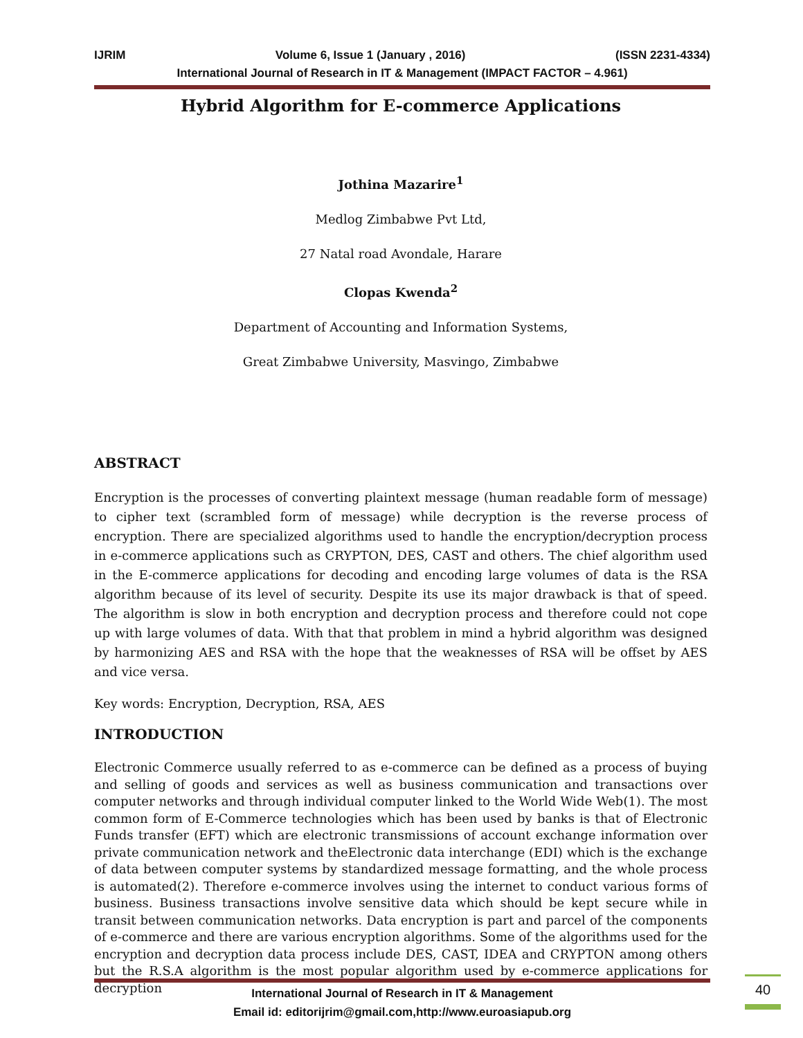IJRIM Volume 6, Issue 1 (January , 2016) (ISSN 2231-4334)
International Journal of Research in IT & Management (IMPACT FACTOR – 4.961)
Hybrid Algorithm for E-commerce Applications
Jothina Mazarire<sup>1</sup>
Medlog Zimbabwe Pvt Ltd,
27 Natal road Avondale, Harare
Clopas Kwenda<sup>2</sup>
Department of Accounting and Information Systems,
Great Zimbabwe University, Masvingo, Zimbabwe
ABSTRACT
Encryption is the processes of converting plaintext message (human readable form of message) to cipher text (scrambled form of message) while decryption is the reverse process of encryption. There are specialized algorithms used to handle the encryption/decryption process in e-commerce applications such as CRYPTON, DES, CAST and others. The chief algorithm used in the E-commerce applications for decoding and encoding large volumes of data is the RSA algorithm because of its level of security. Despite its use its major drawback is that of speed. The algorithm is slow in both encryption and decryption process and therefore could not cope up with large volumes of data. With that that problem in mind a hybrid algorithm was designed by harmonizing AES and RSA with the hope that the weaknesses of RSA will be offset by AES and vice versa.
Key words: Encryption, Decryption, RSA, AES
INTRODUCTION
Electronic Commerce usually referred to as e-commerce can be defined as a process of buying and selling of goods and services as well as business communication and transactions over computer networks and through individual computer linked to the World Wide Web(1). The most common form of E-Commerce technologies which has been used by banks is that of Electronic Funds transfer (EFT) which are electronic transmissions of account exchange information over private communication network and theElectronic data interchange (EDI) which is the exchange of data between computer systems by standardized message formatting, and the whole process is automated(2). Therefore e-commerce involves using the internet to conduct various forms of business. Business transactions involve sensitive data which should be kept secure while in transit between communication networks. Data encryption is part and parcel of the components of e-commerce and there are various encryption algorithms. Some of the algorithms used for the encryption and decryption data process include DES, CAST, IDEA and CRYPTON among others but the R.S.A algorithm is the most popular algorithm used by e-commerce applications for decryption
International Journal of Research in IT & Management
Email id: editorijrim@gmail.com,http://www.euroasiapub.org
40